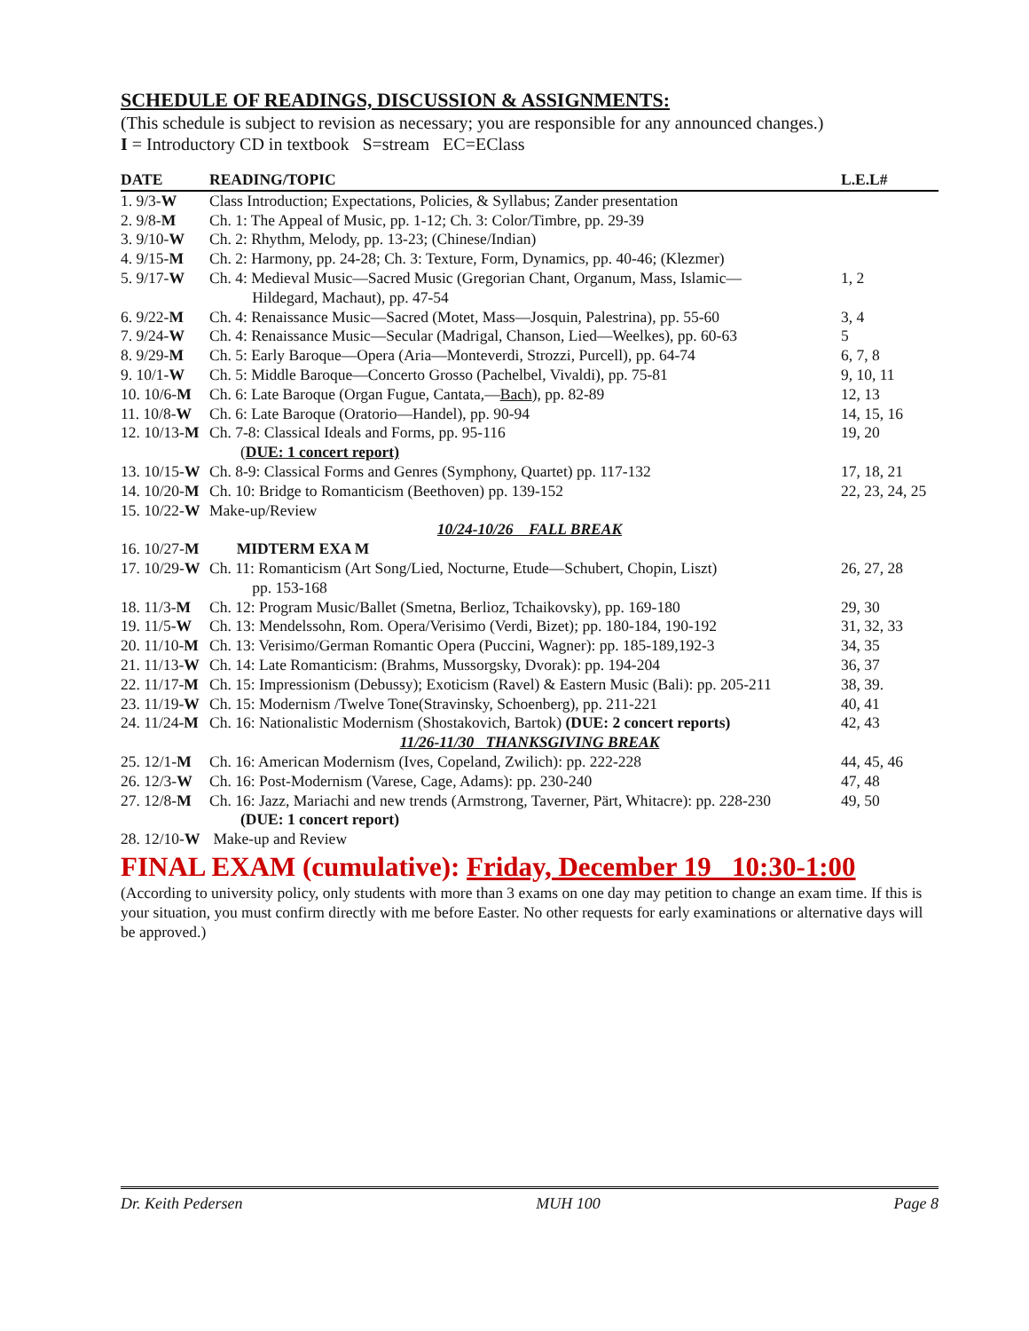SCHEDULE OF READINGS, DISCUSSION & ASSIGNMENTS:
(This schedule is subject to revision as necessary; you are responsible for any announced changes.)
I = Introductory CD in textbook S=stream EC=EClass
| DATE | READING/TOPIC | L.E.L# |
| --- | --- | --- |
| 1. 9/3- W | Class Introduction; Expectations, Policies, & Syllabus; Zander presentation | |
| 2. 9/8- M | Ch. 1: The Appeal of Music, pp. 1-12; Ch. 3: Color/Timbre, pp. 29-39 | |
| 3. 9/10- W | Ch. 2: Rhythm, Melody, pp. 13-23; (Chinese/Indian) | |
| 4. 9/15- M | Ch. 2: Harmony, pp. 24-28; Ch. 3: Texture, Form, Dynamics, pp. 40-46; (Klezmer) | |
| 5. 9/17- W | Ch. 4: Medieval Music—Sacred Music (Gregorian Chant, Organum, Mass, Islamic— Hildegard, Machaut), pp. 47-54 | 1, 2 |
| 6. 9/22- M | Ch. 4: Renaissance Music—Sacred (Motet, Mass—Josquin, Palestrina), pp. 55-60 | 3, 4 |
| 7. 9/24- W | Ch. 4: Renaissance Music—Secular (Madrigal, Chanson, Lied—Weelkes), pp. 60-63 | 5 |
| 8. 9/29- M | Ch. 5: Early Baroque—Opera (Aria—Monteverdi, Strozzi, Purcell), pp. 64-74 | 6, 7, 8 |
| 9. 10/1- W | Ch. 5: Middle Baroque—Concerto Grosso (Pachelbel, Vivaldi), pp. 75-81 | 9, 10, 11 |
| 10. 10/6- M | Ch. 6: Late Baroque (Organ Fugue, Cantata,— Bach ), pp. 82-89 | 12, 13 |
| 11. 10/8- W | Ch. 6: Late Baroque (Oratorio—Handel), pp. 90-94 | 14, 15, 16 |
| 12. 10/13- M | Ch. 7-8: Classical Ideals and Forms, pp. 95-116 ( DUE: 1 concert report) | 19, 20 |
| 13. 10/15- W | Ch. 8-9: Classical Forms and Genres (Symphony, Quartet) pp. 117-132 | 17, 18, 21 |
| 14. 10/20- M | Ch. 10: Bridge to Romanticism (Beethoven) pp. 139-152 | 22, 23, 24, 25 |
| 15. 10/22- W | Make-up/Review | |
| 10/24-10/26 FALL BREAK | | |
| 16. 10/27- M | MIDTERM EXA M | |
| 17. 10/29- W | Ch. 11: Romanticism (Art Song/Lied, Nocturne, Etude—Schubert, Chopin, Liszt) pp. 153-168 | 26, 27, 28 |
| 18. 11/3- M | Ch. 12: Program Music/Ballet (Smetna, Berlioz, Tchaikovsky), pp. 169-180 | 29, 30 |
| 19. 11/5- W | Ch. 13: Mendelssohn, Rom. Opera/Verisimo (Verdi, Bizet); pp. 180-184, 190-192 | 31, 32, 33 |
| 20. 11/10- M | Ch. 13: Verisimo/German Romantic Opera (Puccini, Wagner): pp. 185-189,192-3 | 34, 35 |
| 21. 11/13- W | Ch. 14: Late Romanticism: (Brahms, Mussorgsky, Dvorak): pp. 194-204 | 36, 37 |
| 22. 11/17- M | Ch. 15: Impressionism (Debussy); Exoticism (Ravel) & Eastern Music (Bali): pp. 205-211 | 38, 39. |
| 23. 11/19- W | Ch. 15: Modernism /Twelve Tone(Stravinsky, Schoenberg), pp. 211-221 | 40, 41 |
| 24. 11/24- M | Ch. 16: Nationalistic Modernism (Shostakovich, Bartok) (DUE: 2 concert reports) | 42, 43 |
| 11/26-11/30 THANKSGIVING BREAK | | |
| 25. 12/1- M | Ch. 16: American Modernism (Ives, Copeland, Zwilich): pp. 222-228 | 44, 45, 46 |
| 26. 12/3- W | Ch. 16: Post-Modernism (Varese, Cage, Adams): pp. 230-240 | 47, 48 |
| 27. 12/8- M | Ch. 16: Jazz, Mariachi and new trends (Armstrong, Taverner, Pärt, Whitacre): pp. 228-230 (DUE: 1 concert report) | 49, 50 |
| 28. 12/10- W | Make-up and Review | |
FINAL EXAM (cumulative): Friday, December 19 10:30-1:00
(According to university policy, only students with more than 3 exams on one day may petition to change an exam time. If this is your situation, you must confirm directly with me before Easter. No other requests for early examinations or alternative days will be approved.)
Dr. Keith Pedersen MUH 100 Page 8